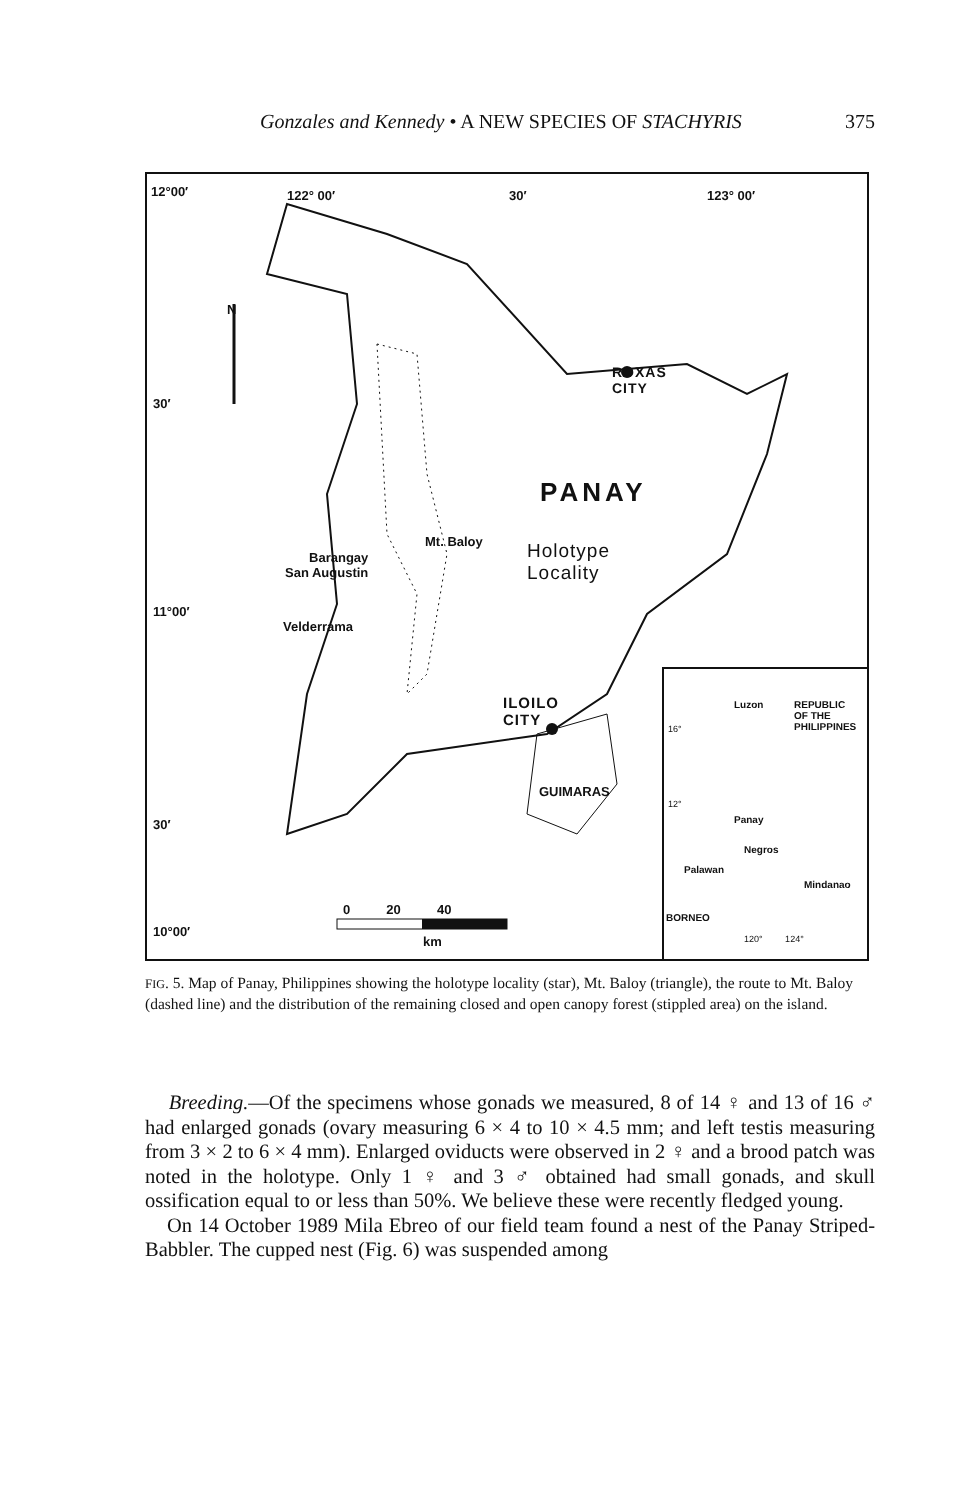Gonzales and Kennedy • A NEW SPECIES OF STACHYRIS 375
12°00′ 122° 00′ 30′ 123° 00′
N
30′
11°00′
30′
10°00′
ROXAS
CITY
PANAY
Mt. Baloy
Holotype
Locality
Barangay
San Augustin
Velderrama
ILOILO
CITY
GUIMARAS
0 20 40
km
Luzon
REPUBLIC
OF THE
PHILIPPINES
16°
12°
Panay
Negros
Palawan
Mindanao
BORNEO
120° 124°
FIG. 5. Map of Panay, Philippines showing the holotype locality (star), Mt. Baloy (triangle), the route to Mt. Baloy (dashed line) and the distribution of the remaining closed and open canopy forest (stippled area) on the island.
Breeding.—Of the specimens whose gonads we measured, 8 of 14 ♀ and 13 of 16 ♂ had enlarged gonads (ovary measuring 6 × 4 to 10 × 4.5 mm; and left testis measuring from 3 × 2 to 6 × 4 mm). Enlarged oviducts were observed in 2 ♀ and a brood patch was noted in the holotype. Only 1 ♀ and 3 ♂ obtained had small gonads, and skull ossification equal to or less than 50%. We believe these were recently fledged young.
On 14 October 1989 Mila Ebreo of our field team found a nest of the Panay Striped-Babbler. The cupped nest (Fig. 6) was suspended among